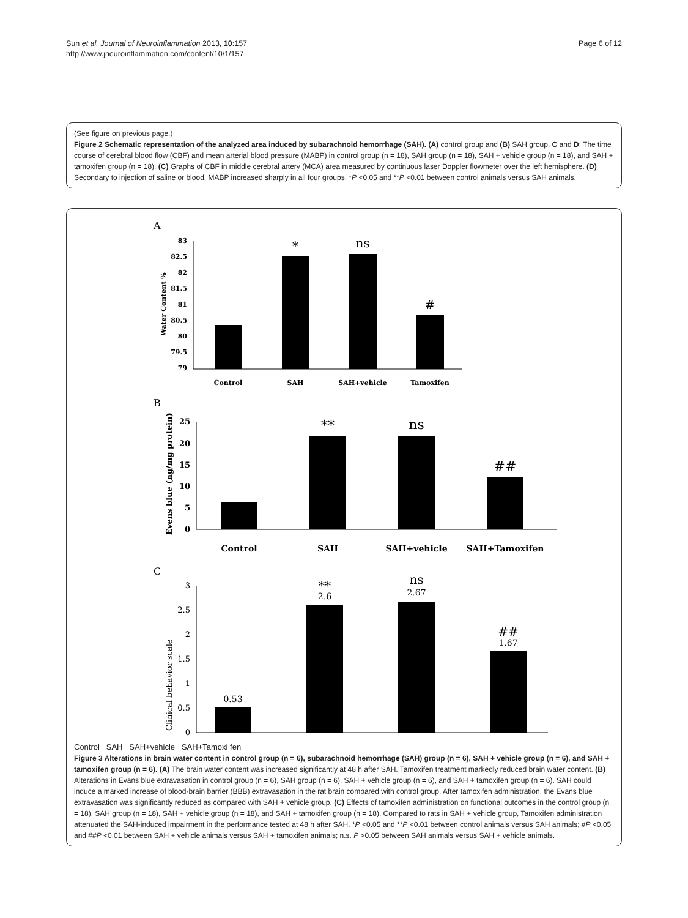Sun et al. Journal of Neuroinflammation 2013, 10:157
http://www.jneuroinflammation.com/content/10/1/157
Page 6 of 12
(See figure on previous page.)
Figure 2 Schematic representation of the analyzed area induced by subarachnoid hemorrhage (SAH). (A) control group and (B) SAH group. C and D: The time course of cerebral blood flow (CBF) and mean arterial blood pressure (MABP) in control group (n = 18), SAH group (n = 18), SAH + vehicle group (n = 18), and SAH + tamoxifen group (n = 18). (C) Graphs of CBF in middle cerebral artery (MCA) area measured by continuous laser Doppler flowmeter over the left hemisphere. (D) Secondary to injection of saline or blood, MABP increased sharply in all four groups. *P <0.05 and **P <0.01 between control animals versus SAH animals.
A
83
82.5
82
81.5
81
80.5
80
79.5
79
Water Content %
*
ns
#
Control
SAH
SAH+vehicle
Tamoxifen
B
25
20
15
10
5
0
Evens blue (ng/mg protein)
**
ns
##
Control
SAH
SAH+vehicle
SAH+Tamoxifen
C
3
2.5
2
1.5
1
0.5
0
Clinical behavior scale
0.53
2.6
2.67
1.67
**
ns
##
Control SAH SAH+vehicle SAH+Tamoxi fen
Figure 3 Alterations in brain water content in control group (n = 6), subarachnoid hemorrhage (SAH) group (n = 6), SAH + vehicle group (n = 6), and SAH + tamoxifen group (n = 6). (A) The brain water content was increased significantly at 48 h after SAH. Tamoxifen treatment markedly reduced brain water content. (B) Alterations in Evans blue extravasation in control group (n = 6), SAH group (n = 6), SAH + vehicle group (n = 6), and SAH + tamoxifen group (n = 6). SAH could induce a marked increase of blood-brain barrier (BBB) extravasation in the rat brain compared with control group. After tamoxifen administration, the Evans blue extravasation was significantly reduced as compared with SAH + vehicle group. (C) Effects of tamoxifen administration on functional outcomes in the control group (n = 18), SAH group (n = 18), SAH + vehicle group (n = 18), and SAH + tamoxifen group (n = 18). Compared to rats in SAH + vehicle group, Tamoxifen administration attenuated the SAH-induced impairment in the performance tested at 48 h after SAH. *P <0.05 and **P <0.01 between control animals versus SAH animals; #P <0.05 and ##P <0.01 between SAH + vehicle animals versus SAH + tamoxifen animals; n.s. P >0.05 between SAH animals versus SAH + vehicle animals.